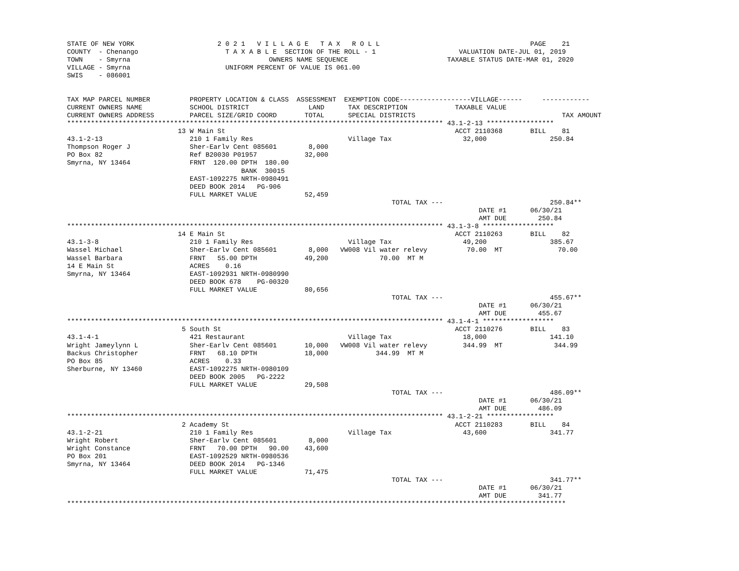STATE OF NEW YORK                     2 0 2 1   V I L L A G E   T A X   R O L L                                      PAGE    21
COUNTY  - Chenango                      T A X A B L E  SECTION OF THE ROLL - 1                     VALUATION DATE-JUL 01, 2019
TOWN    - Smyrna                                   OWNERS NAME SEQUENCE                         TAXABLE STATUS DATE-MAR 01, 2020
VILLAGE - Smyrna                        UNIFORM PERCENT OF VALUE IS 061.00
SWIS    - 086001


TAX MAP PARCEL NUMBER          PROPERTY LOCATION & CLASS  ASSESSMENT  EXEMPTION CODE------------------VILLAGE------     ------------
CURRENT OWNERS NAME            SCHOOL DISTRICT               LAND      TAX DESCRIPTION            TAXABLE VALUE
CURRENT OWNERS ADDRESS         PARCEL SIZE/GRID COORD       TOTAL      SPECIAL DISTRICTS                                     TAX AMOUNT
*********************************************************************************************** 43.1-2-13 *****************
                            13 W Main St                                                          ACCT 2110368       BILL    81
43.1-2-13                      210 1 Family Res                        Village Tax                  32,000                250.84
Thompson Roger J               Sher-Earlv Cent 085601        8,000
PO Box 82                      Ref B20030 P01957            32,000
Smyrna, NY 13464               FRNT  120.00 DPTH  180.00
                                            BANK  30015
                               EAST-1092275 NRTH-0980491
                               DEED BOOK 2014   PG-906
                               FULL MARKET VALUE            52,459
                                                                                  TOTAL TAX ---                           250.84**
                                                                                                        DATE #1      06/30/21
                                                                                                        AMT DUE        250.84
*********************************************************************************************** 43.1-3-8 ******************
                            14 E Main St                                                          ACCT 2110263       BILL    82
43.1-3-8                       210 1 Family Res                        Village Tax                  49,200                385.67
Wassel Michael                 Sher-Earlv Cent 085601        8,000   VW008 Vil water relevy          70.00  MT              70.00
Wassel Barbara                 FRNT   55.00 DPTH            49,200             70.00  MT M
14 E Main St                   ACRES    0.16
Smyrna, NY 13464               EAST-1092931 NRTH-0980990
                               DEED BOOK 678    PG-00320
                               FULL MARKET VALUE            80,656
                                                                                  TOTAL TAX ---                           455.67**
                                                                                                        DATE #1      06/30/21
                                                                                                        AMT DUE        455.67
*********************************************************************************************** 43.1-4-1 ******************
                             5 South St                                                           ACCT 2110276       BILL    83
43.1-4-1                       421 Restaurant                          Village Tax                  18,000                141.10
Wright Jameylynn L             Sher-Earlv Cent 085601       10,000   VW008 Vil water relevy         344.99  MT             344.99
Backus Christopher             FRNT   68.10 DPTH            18,000            344.99  MT M
PO Box 85                      ACRES    0.33
Sherburne, NY 13460            EAST-1092275 NRTH-0980109
                               DEED BOOK 2005   PG-2222
                               FULL MARKET VALUE            29,508
                                                                                  TOTAL TAX ---                           486.09**
                                                                                                        DATE #1      06/30/21
                                                                                                        AMT DUE        486.09
*********************************************************************************************** 43.1-2-21 *****************
                             2 Academy St                                                         ACCT 2110283       BILL    84
43.1-2-21                      210 1 Family Res                        Village Tax                  43,600                341.77
Wright Robert                  Sher-Earlv Cent 085601        8,000
Wright Constance               FRNT   70.00 DPTH   90.00    43,600
PO Box 201                     EAST-1092529 NRTH-0980536
Smyrna, NY 13464               DEED BOOK 2014   PG-1346
                               FULL MARKET VALUE            71,475
                                                                                  TOTAL TAX ---                           341.77**
                                                                                                        DATE #1      06/30/21
                                                                                                        AMT DUE        341.77
******************************************************************************************************************************